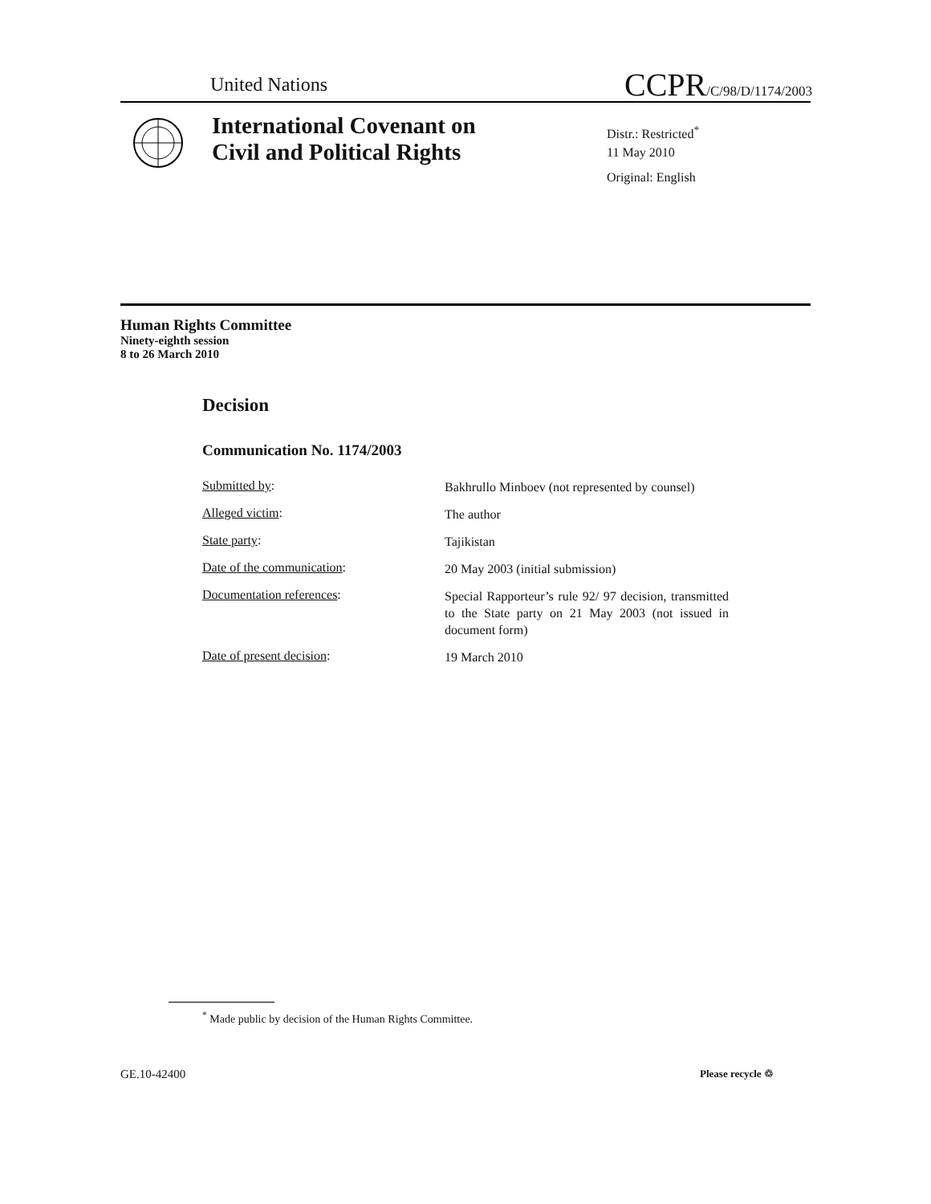United Nations CCPR/C/98/D/1174/2003
International Covenant on
Civil and Political Rights
Distr.: Restricted<sup>*</sup>
11 May 2010
Original: English
Human Rights Committee
Ninety-eighth session
8 to 26 March 2010
Decision
Communication No. 1174/2003
Submitted by:
Bakhrullo Minboev (not represented by counsel)
Alleged victim:
The author
State party:
Tajikistan
Date of the communication:
20 May 2003 (initial submission)
Documentation references:
Special Rapporteur’s rule 92/ 97 decision, transmitted to the State party on 21 May 2003 (not issued in document form)
Date of present decision:
19 March 2010
<sup>*</sup> Made public by decision of the Human Rights Committee.
GE.10-42400 Please recycle ♲